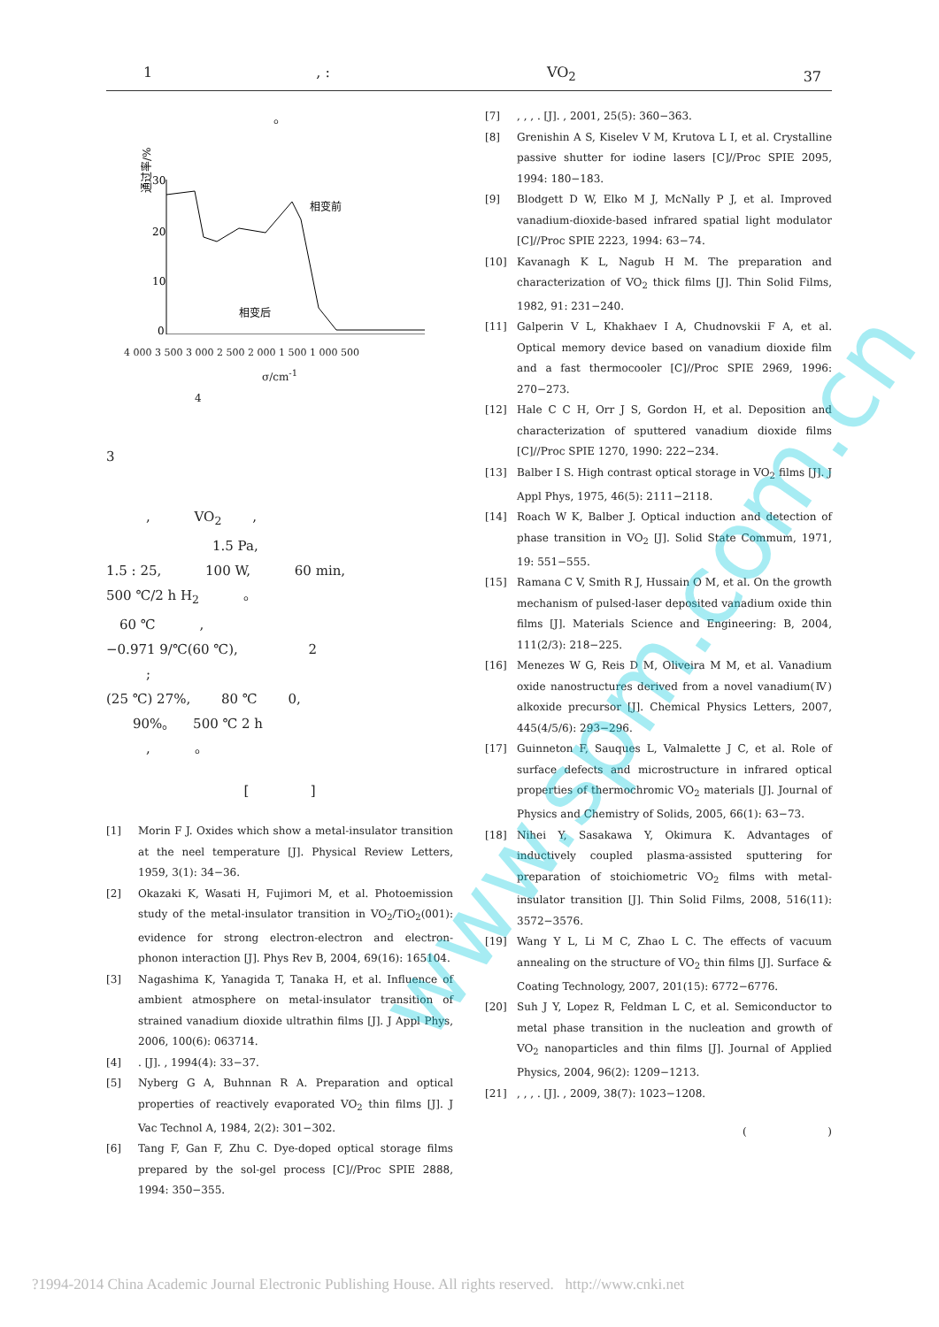1 , : VO<sub>2</sub> 37
。
通过率/%
30
20
10
0
相变前
相变后
4 000 3 500 3 000 2 500 2 000 1 500 1 000 500
σ/cm<sup>-1</sup>
4
3
　　　, 　　　VO<sub>2</sub> 　　,
　　　　　　　　1.5 Pa,
1.5 : 25, 　　　100 W, 　　　60 min,
500 ℃/2 h H<sub>2</sub> 　　　。
　60 ℃ 　　　,
−0.971 9/℃(60 ℃), 　　　　　2
　　　;
(25 ℃) 27%, 　　80 ℃ 　　0,
　　90%。 　500 ℃ 2 h
　　　, 　　　。
[ 　　　　 ]
[1] Morin F J. Oxides which show a metal-insulator transition at the neel temperature [J]. Physical Review Letters, 1959, 3(1): 34−36.
[2] Okazaki K, Wasati H, Fujimori M, et al. Photoemission study of the metal-insulator transition in VO<sub>2</sub>/TiO<sub>2</sub>(001): evidence for strong electron-electron and electron-phonon interaction [J]. Phys Rev B, 2004, 69(16): 165104.
[3] Nagashima K, Yanagida T, Tanaka H, et al. Influence of ambient atmosphere on metal-insulator transition of strained vanadium dioxide ultrathin films [J]. J Appl Phys, 2006, 100(6): 063714.
[4]. [J]. , 1994(4): 33−37.
[5] Nyberg G A, Buhnnan R A. Preparation and optical properties of reactively evaporated VO<sub>2</sub> thin films [J]. J Vac Technol A, 1984, 2(2): 301−302.
[6] Tang F, Gan F, Zhu C. Dye-doped optical storage films prepared by the sol-gel process [C]//Proc SPIE 2888, 1994: 350−355.
[7], , , . [J]. , 2001, 25(5): 360−363.
[8] Grenishin A S, Kiselev V M, Krutova L I, et al. Crystalline passive shutter for iodine lasers [C]//Proc SPIE 2095, 1994: 180−183.
[9] Blodgett D W, Elko M J, McNally P J, et al. Improved vanadium-dioxide-based infrared spatial light modulator [C]//Proc SPIE 2223, 1994: 63−74.
[10] Kavanagh K L, Nagub H M. The preparation and characterization of VO<sub>2</sub> thick films [J]. Thin Solid Films, 1982, 91: 231−240.
[11] Galperin V L, Khakhaev I A, Chudnovskii F A, et al. Optical memory device based on vanadium dioxide film and a fast thermocooler [C]//Proc SPIE 2969, 1996: 270−273.
[12] Hale C C H, Orr J S, Gordon H, et al. Deposition and characterization of sputtered vanadium dioxide films [C]//Proc SPIE 1270, 1990: 222−234.
[13] Balber I S. High contrast optical storage in VO<sub>2</sub> films [J]. J Appl Phys, 1975, 46(5): 2111−2118.
[14] Roach W K, Balber J. Optical induction and detection of phase transition in VO<sub>2</sub> [J]. Solid State Commum, 1971, 19: 551−555.
[15] Ramana C V, Smith R J, Hussain O M, et al. On the growth mechanism of pulsed-laser deposited vanadium oxide thin films [J]. Materials Science and Engineering: B, 2004, 111(2/3): 218−225.
[16] Menezes W G, Reis D M, Oliveira M M, et al. Vanadium oxide nanostructures derived from a novel vanadium(Ⅳ) alkoxide precursor [J]. Chemical Physics Letters, 2007, 445(4/5/6): 293−296.
[17] Guinneton F, Sauques L, Valmalette J C, et al. Role of surface defects and microstructure in infrared optical properties of thermochromic VO<sub>2</sub> materials [J]. Journal of Physics and Chemistry of Solids, 2005, 66(1): 63−73.
[18] Nihei Y, Sasakawa Y, Okimura K. Advantages of inductively coupled plasma-assisted sputtering for preparation of stoichiometric VO<sub>2</sub> films with metal-insulator transition [J]. Thin Solid Films, 2008, 516(11): 3572−3576.
[19] Wang Y L, Li M C, Zhao L C. The effects of vacuum annealing on the structure of VO<sub>2</sub> thin films [J]. Surface & Coating Technology, 2007, 201(15): 6772−6776.
[20] Suh J Y, Lopez R, Feldman L C, et al. Semiconductor to metal phase transition in the nucleation and growth of VO<sub>2</sub> nanoparticles and thin films [J]. Journal of Applied Physics, 2004, 96(2): 1209−1213.
[21], , , . [J]. , 2009, 38(7): 1023−1208.
( 　　　　　　　 )
www.spm.com.cn
?1994-2014 China Academic Journal Electronic Publishing House. All rights reserved. http://www.cnki.net